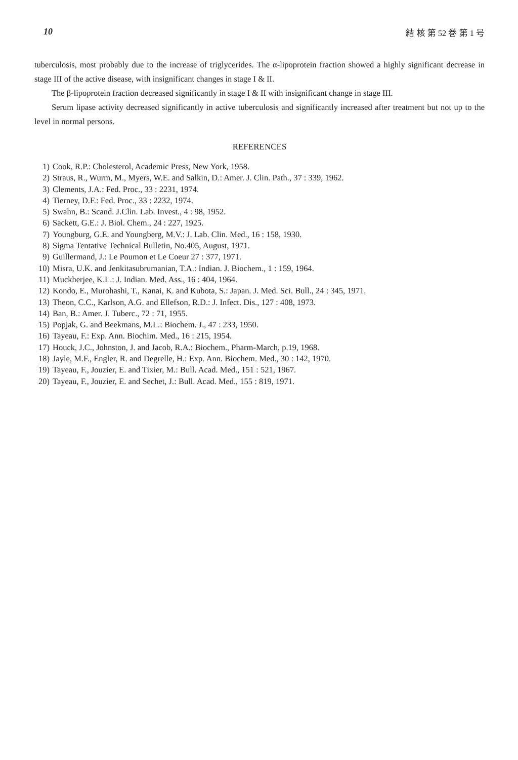10 結 核 第 52 巻 第 1 号
tuberculosis, most probably due to the increase of triglycerides. The α-lipoprotein fraction showed a highly significant decrease in stage III of the active disease, with insignificant changes in stage I & II.
The β-lipoprotein fraction decreased significantly in stage I & II with insignificant change in stage III.
Serum lipase activity decreased significantly in active tuberculosis and significantly increased after treatment but not up to the level in normal persons.
REFERENCES
1) Cook, R.P.: Cholesterol, Academic Press, New York, 1958.
2) Straus, R., Wurm, M., Myers, W.E. and Salkin, D.: Amer. J. Clin. Path., 37 : 339, 1962.
3) Clements, J.A.: Fed. Proc., 33 : 2231, 1974.
4) Tierney, D.F.: Fed. Proc., 33 : 2232, 1974.
5) Swahn, B.: Scand. J.Clin. Lab. Invest., 4 : 98, 1952.
6) Sackett, G.E.: J. Biol. Chem., 24 : 227, 1925.
7) Youngburg, G.E. and Youngberg, M.V.: J. Lab. Clin. Med., 16 : 158, 1930.
8) Sigma Tentative Technical Bulletin, No.405, August, 1971.
9) Guillermand, J.: Le Poumon et Le Coeur 27 : 377, 1971.
10) Misra, U.K. and Jenkitasubrumanian, T.A.: Indian. J. Biochem., 1 : 159, 1964.
11) Muckherjee, K.L.: J. Indian. Med. Ass., 16 : 404, 1964.
12) Kondo, E., Murohashi, T., Kanai, K. and Kubota, S.: Japan. J. Med. Sci. Bull., 24 : 345, 1971.
13) Theon, C.C., Karlson, A.G. and Ellefson, R.D.: J. Infect. Dis., 127 : 408, 1973.
14) Ban, B.: Amer. J. Tuberc., 72 : 71, 1955.
15) Popjak, G. and Beekmans, M.L.: Biochem. J., 47 : 233, 1950.
16) Tayeau, F.: Exp. Ann. Biochim. Med., 16 : 215, 1954.
17) Houck, J.C., Johnston, J. and Jacob, R.A.: Biochem., Pharm-March, p.19, 1968.
18) Jayle, M.F., Engler, R. and Degrelle, H.: Exp. Ann. Biochem. Med., 30 : 142, 1970.
19) Tayeau, F., Jouzier, E. and Tixier, M.: Bull. Acad. Med., 151 : 521, 1967.
20) Tayeau, F., Jouzier, E. and Sechet, J.: Bull. Acad. Med., 155 : 819, 1971.